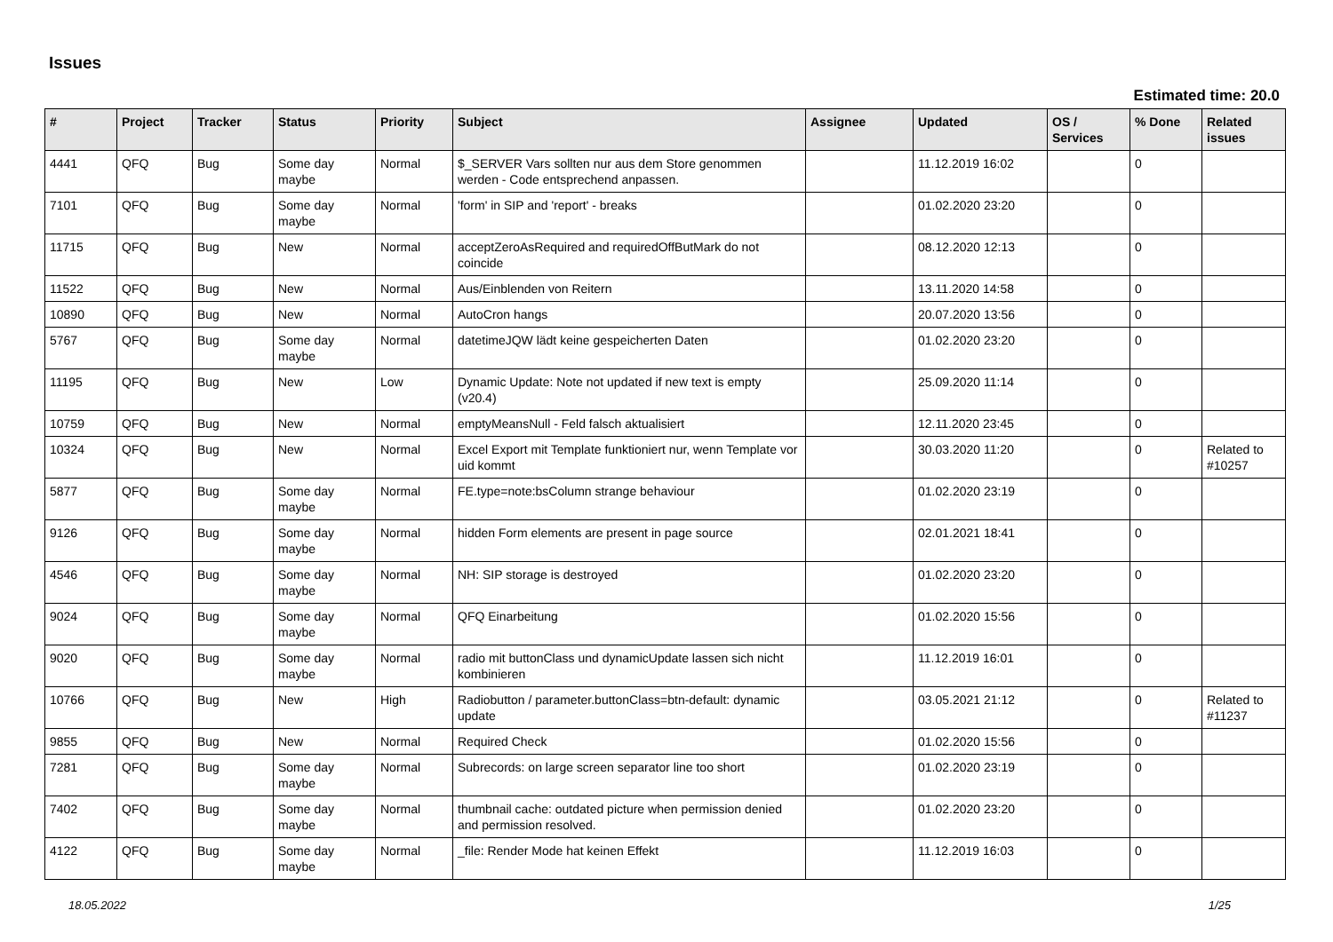Issues
Estimated time: 20.0
| # | Project | Tracker | Status | Priority | Subject | Assignee | Updated | OS / Services | % Done | Related issues |
| --- | --- | --- | --- | --- | --- | --- | --- | --- | --- | --- |
| 4441 | QFQ | Bug | Some day maybe | Normal | $_SERVER Vars sollten nur aus dem Store genommen werden - Code entsprechend anpassen. | | 11.12.2019 16:02 | | 0 | |
| 7101 | QFQ | Bug | Some day maybe | Normal | 'form' in SIP and 'report' - breaks | | 01.02.2020 23:20 | | 0 | |
| 11715 | QFQ | Bug | New | Normal | acceptZeroAsRequired and requiredOffButMark do not coincide | | 08.12.2020 12:13 | | 0 | |
| 11522 | QFQ | Bug | New | Normal | Aus/Einblenden von Reitern | | 13.11.2020 14:58 | | 0 | |
| 10890 | QFQ | Bug | New | Normal | AutoCron hangs | | 20.07.2020 13:56 | | 0 | |
| 5767 | QFQ | Bug | Some day maybe | Normal | datetimeJQW lädt keine gespeicherten Daten | | 01.02.2020 23:20 | | 0 | |
| 11195 | QFQ | Bug | New | Low | Dynamic Update: Note not updated if new text is empty (v20.4) | | 25.09.2020 11:14 | | 0 | |
| 10759 | QFQ | Bug | New | Normal | emptyMeansNull - Feld falsch aktualisiert | | 12.11.2020 23:45 | | 0 | |
| 10324 | QFQ | Bug | New | Normal | Excel Export mit Template funktioniert nur, wenn Template vor uid kommt | | 30.03.2020 11:20 | | 0 | Related to #10257 |
| 5877 | QFQ | Bug | Some day maybe | Normal | FE.type=note:bsColumn strange behaviour | | 01.02.2020 23:19 | | 0 | |
| 9126 | QFQ | Bug | Some day maybe | Normal | hidden Form elements are present in page source | | 02.01.2021 18:41 | | 0 | |
| 4546 | QFQ | Bug | Some day maybe | Normal | NH: SIP storage is destroyed | | 01.02.2020 23:20 | | 0 | |
| 9024 | QFQ | Bug | Some day maybe | Normal | QFQ Einarbeitung | | 01.02.2020 15:56 | | 0 | |
| 9020 | QFQ | Bug | Some day maybe | Normal | radio mit buttonClass und dynamicUpdate lassen sich nicht kombinieren | | 11.12.2019 16:01 | | 0 | |
| 10766 | QFQ | Bug | New | High | Radiobutton / parameter.buttonClass=btn-default: dynamic update | | 03.05.2021 21:12 | | 0 | Related to #11237 |
| 9855 | QFQ | Bug | New | Normal | Required Check | | 01.02.2020 15:56 | | 0 | |
| 7281 | QFQ | Bug | Some day maybe | Normal | Subrecords: on large screen separator line too short | | 01.02.2020 23:19 | | 0 | |
| 7402 | QFQ | Bug | Some day maybe | Normal | thumbnail cache: outdated picture when permission denied and permission resolved. | | 01.02.2020 23:20 | | 0 | |
| 4122 | QFQ | Bug | Some day maybe | Normal | _file: Render Mode hat keinen Effekt | | 11.12.2019 16:03 | | 0 | |
18.05.2022 1/25